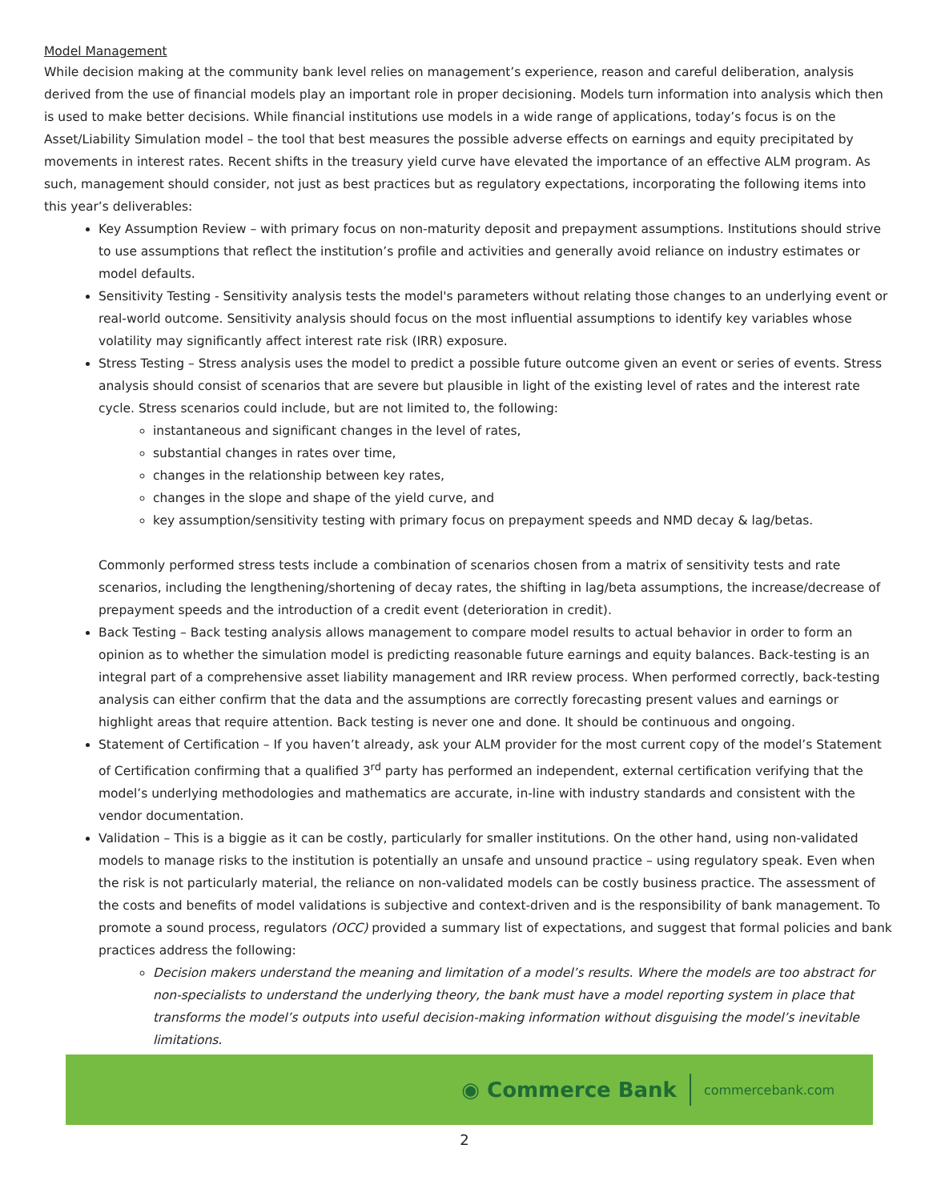Model Management
While decision making at the community bank level relies on management’s experience, reason and careful deliberation, analysis derived from the use of financial models play an important role in proper decisioning. Models turn information into analysis which then is used to make better decisions. While financial institutions use models in a wide range of applications, today’s focus is on the Asset/Liability Simulation model – the tool that best measures the possible adverse effects on earnings and equity precipitated by movements in interest rates. Recent shifts in the treasury yield curve have elevated the importance of an effective ALM program. As such, management should consider, not just as best practices but as regulatory expectations, incorporating the following items into this year’s deliverables:
Key Assumption Review – with primary focus on non-maturity deposit and prepayment assumptions. Institutions should strive to use assumptions that reflect the institution’s profile and activities and generally avoid reliance on industry estimates or model defaults.
Sensitivity Testing - Sensitivity analysis tests the model's parameters without relating those changes to an underlying event or real-world outcome. Sensitivity analysis should focus on the most influential assumptions to identify key variables whose volatility may significantly affect interest rate risk (IRR) exposure.
Stress Testing – Stress analysis uses the model to predict a possible future outcome given an event or series of events. Stress analysis should consist of scenarios that are severe but plausible in light of the existing level of rates and the interest rate cycle. Stress scenarios could include, but are not limited to, the following:
instantaneous and significant changes in the level of rates,
substantial changes in rates over time,
changes in the relationship between key rates,
changes in the slope and shape of the yield curve, and
key assumption/sensitivity testing with primary focus on prepayment speeds and NMD decay & lag/betas.
Commonly performed stress tests include a combination of scenarios chosen from a matrix of sensitivity tests and rate scenarios, including the lengthening/shortening of decay rates, the shifting in lag/beta assumptions, the increase/decrease of prepayment speeds and the introduction of a credit event (deterioration in credit).
Back Testing – Back testing analysis allows management to compare model results to actual behavior in order to form an opinion as to whether the simulation model is predicting reasonable future earnings and equity balances. Back-testing is an integral part of a comprehensive asset liability management and IRR review process. When performed correctly, back-testing analysis can either confirm that the data and the assumptions are correctly forecasting present values and earnings or highlight areas that require attention. Back testing is never one and done. It should be continuous and ongoing.
Statement of Certification – If you haven’t already, ask your ALM provider for the most current copy of the model’s Statement of Certification confirming that a qualified 3<sup>rd</sup> party has performed an independent, external certification verifying that the model’s underlying methodologies and mathematics are accurate, in-line with industry standards and consistent with the vendor documentation.
Validation – This is a biggie as it can be costly, particularly for smaller institutions. On the other hand, using non-validated models to manage risks to the institution is potentially an unsafe and unsound practice – using regulatory speak. Even when the risk is not particularly material, the reliance on non-validated models can be costly business practice. The assessment of the costs and benefits of model validations is subjective and context-driven and is the responsibility of bank management. To promote a sound process, regulators (OCC) provided a summary list of expectations, and suggest that formal policies and bank practices address the following:
Decision makers understand the meaning and limitation of a model’s results. Where the models are too abstract for non-specialists to understand the underlying theory, the bank must have a model reporting system in place that transforms the model’s outputs into useful decision-making information without disguising the model’s inevitable limitations.
◉ Commerce Bank commercebank.com
2